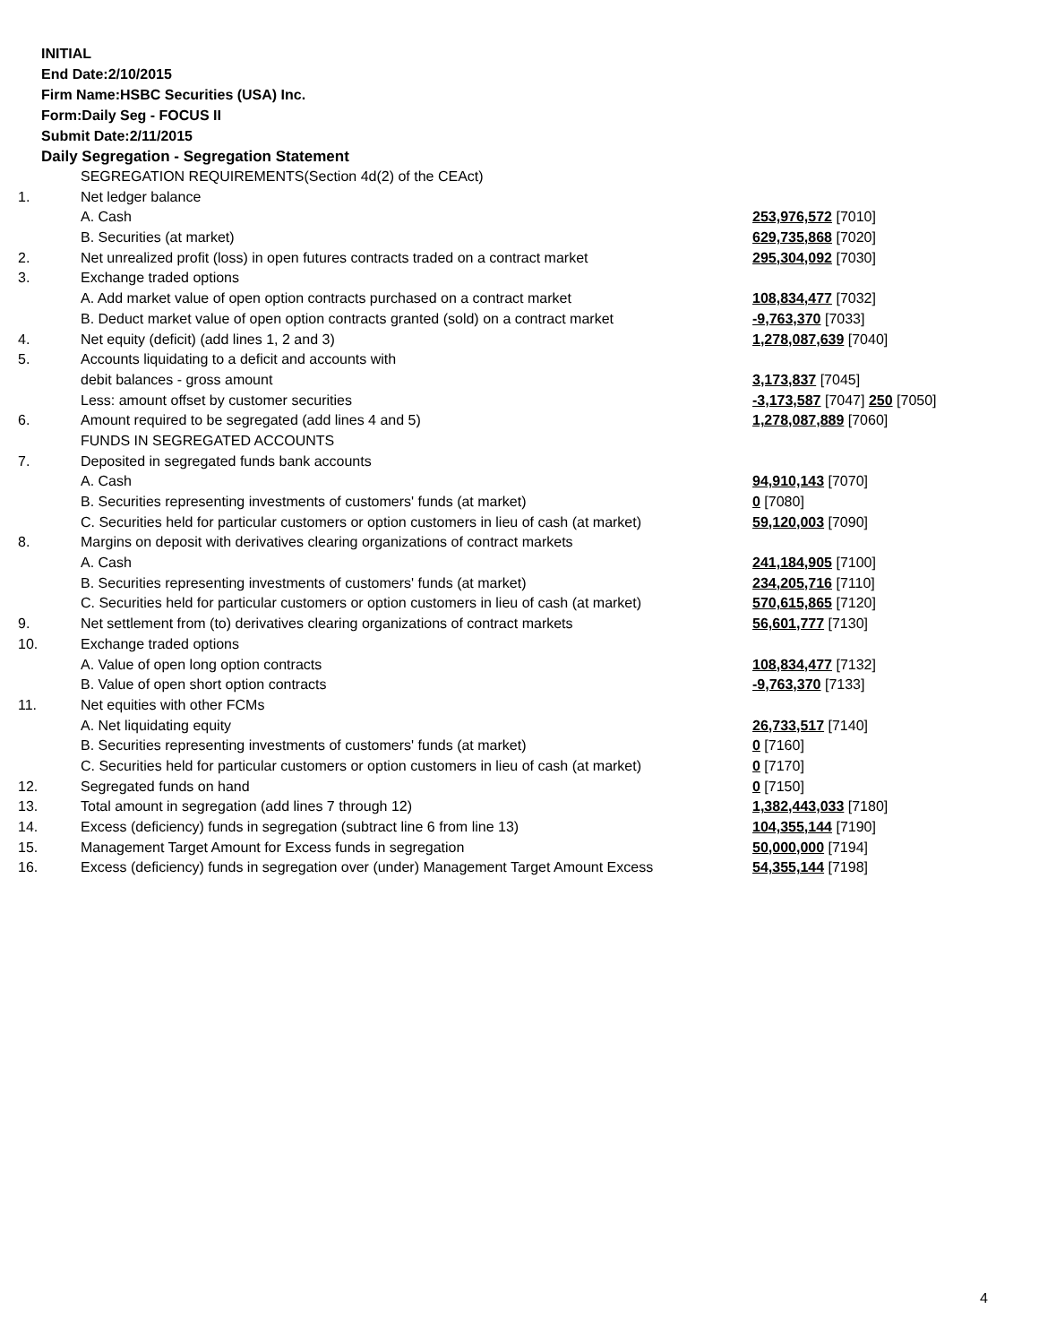INITIAL
End Date:2/10/2015
Firm Name:HSBC Securities (USA) Inc.
Form:Daily Seg - FOCUS II
Submit Date:2/11/2015
Daily Segregation - Segregation Statement
| | SEGREGATION REQUIREMENTS(Section 4d(2) of the CEAct) | |
| 1. | Net ledger balance | |
| | A. Cash | 253,976,572 [7010] |
| | B. Securities (at market) | 629,735,868 [7020] |
| 2. | Net unrealized profit (loss) in open futures contracts traded on a contract market | 295,304,092 [7030] |
| 3. | Exchange traded options | |
| | A. Add market value of open option contracts purchased on a contract market | 108,834,477 [7032] |
| | B. Deduct market value of open option contracts granted (sold) on a contract market | -9,763,370 [7033] |
| 4. | Net equity (deficit) (add lines 1, 2 and 3) | 1,278,087,639 [7040] |
| 5. | Accounts liquidating to a deficit and accounts with | |
| | debit balances - gross amount | 3,173,837 [7045] |
| | Less: amount offset by customer securities | -3,173,587 [7047] 250 [7050] |
| 6. | Amount required to be segregated (add lines 4 and 5) | 1,278,087,889 [7060] |
| | FUNDS IN SEGREGATED ACCOUNTS | |
| 7. | Deposited in segregated funds bank accounts | |
| | A. Cash | 94,910,143 [7070] |
| | B. Securities representing investments of customers' funds (at market) | 0 [7080] |
| | C. Securities held for particular customers or option customers in lieu of cash (at market) | 59,120,003 [7090] |
| 8. | Margins on deposit with derivatives clearing organizations of contract markets | |
| | A. Cash | 241,184,905 [7100] |
| | B. Securities representing investments of customers' funds (at market) | 234,205,716 [7110] |
| | C. Securities held for particular customers or option customers in lieu of cash (at market) | 570,615,865 [7120] |
| 9. | Net settlement from (to) derivatives clearing organizations of contract markets | 56,601,777 [7130] |
| 10. | Exchange traded options | |
| | A. Value of open long option contracts | 108,834,477 [7132] |
| | B. Value of open short option contracts | -9,763,370 [7133] |
| 11. | Net equities with other FCMs | |
| | A. Net liquidating equity | 26,733,517 [7140] |
| | B. Securities representing investments of customers' funds (at market) | 0 [7160] |
| | C. Securities held for particular customers or option customers in lieu of cash (at market) | 0 [7170] |
| 12. | Segregated funds on hand | 0 [7150] |
| 13. | Total amount in segregation (add lines 7 through 12) | 1,382,443,033 [7180] |
| 14. | Excess (deficiency) funds in segregation (subtract line 6 from line 13) | 104,355,144 [7190] |
| 15. | Management Target Amount for Excess funds in segregation | 50,000,000 [7194] |
| 16. | Excess (deficiency) funds in segregation over (under) Management Target Amount Excess | 54,355,144 [7198] |
4